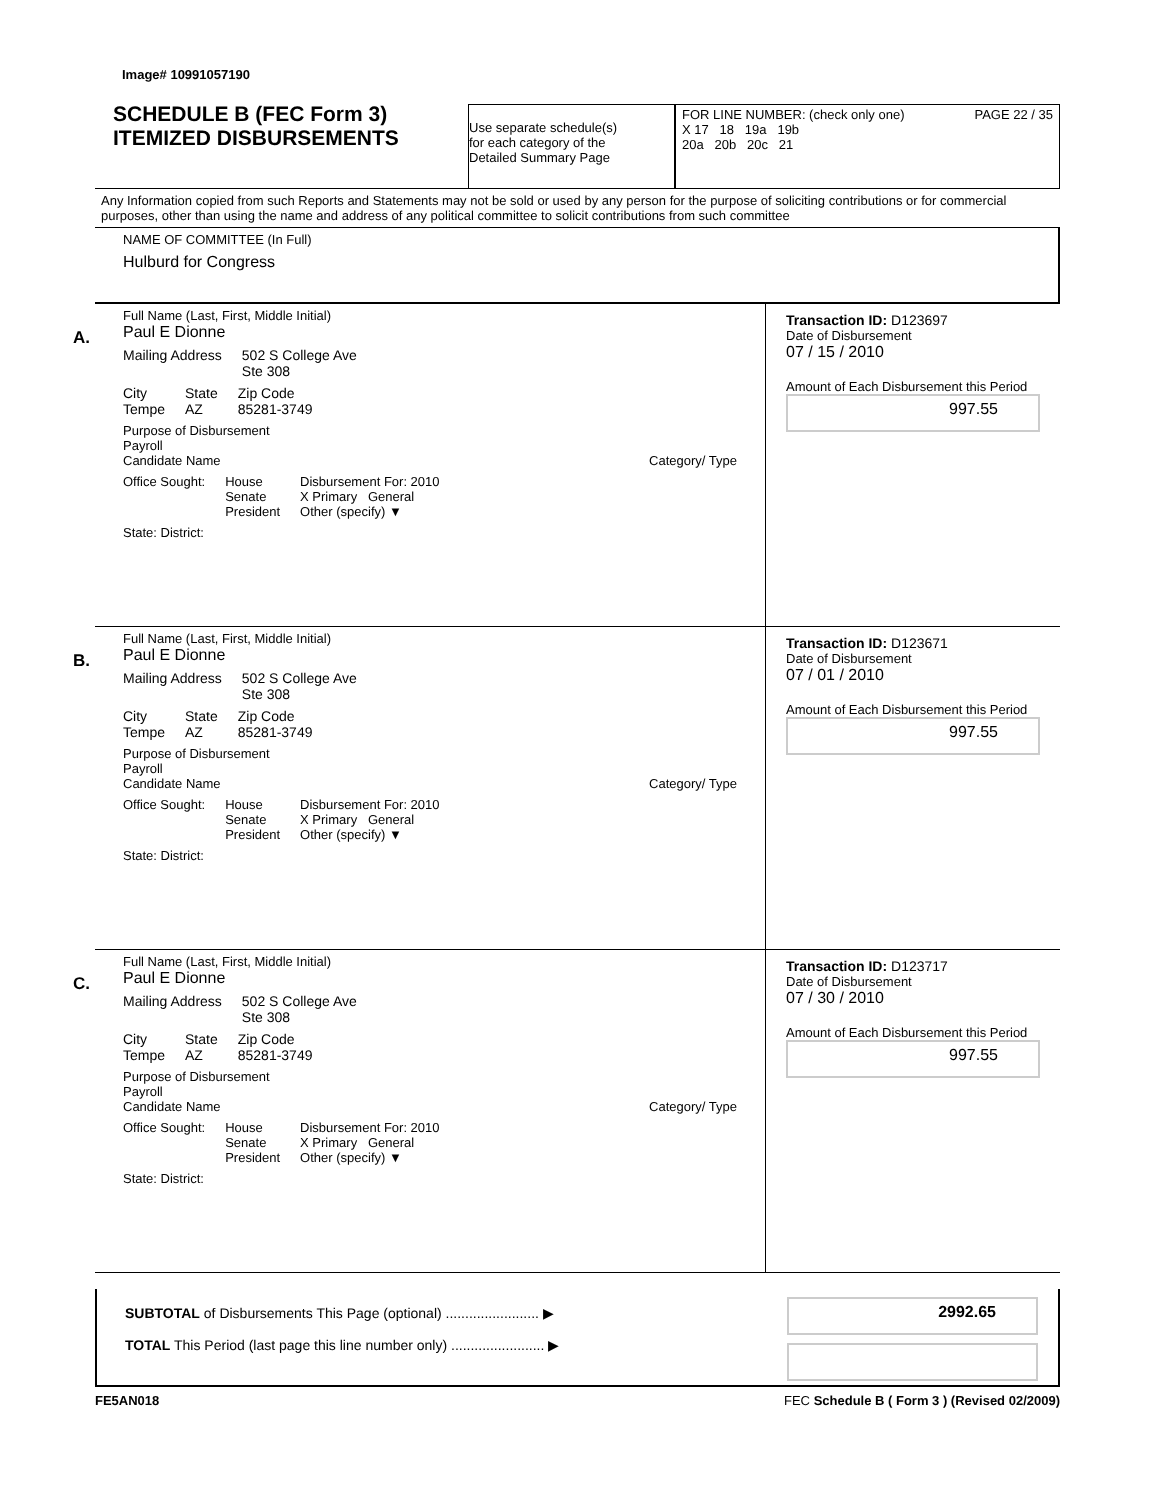Image# 10991057190
SCHEDULE B (FEC Form 3)
ITEMIZED DISBURSEMENTS
Use separate schedule(s)
for each category of the
Detailed Summary Page
FOR LINE NUMBER: (check only one) PAGE 22 / 35
X 17 18 19a 19b
20a 20b 20c 21
Any Information copied from such Reports and Statements may not be sold or used by any person for the purpose of soliciting contributions or for commercial purposes, other than using the name and address of any political committee to solicit contributions from such committee
NAME OF COMMITTEE (In Full)
Hulburd for Congress
A.
Full Name (Last, First, Middle Initial)
Paul E Dionne
Mailing Address 502 S College Ave
Ste 308
City
Tempe State
AZ Zip Code
85281-3749
Purpose of Disbursement
Payroll
Candidate Name Category/ Type
Office Sought: House
Senate
President Disbursement For: 2010
X Primary General
Other (specify) ▼
State: District:
Transaction ID: D123697
Date of Disbursement
07 / 15 / 2010
Amount of Each Disbursement this Period
997.55
B.
Full Name (Last, First, Middle Initial)
Paul E Dionne
Mailing Address 502 S College Ave
Ste 308
City
Tempe State
AZ Zip Code
85281-3749
Purpose of Disbursement
Payroll
Candidate Name Category/ Type
Office Sought: House
Senate
President Disbursement For: 2010
X Primary General
Other (specify) ▼
State: District:
Transaction ID: D123671
Date of Disbursement
07 / 01 / 2010
Amount of Each Disbursement this Period
997.55
C.
Full Name (Last, First, Middle Initial)
Paul E Dionne
Mailing Address 502 S College Ave
Ste 308
City
Tempe State
AZ Zip Code
85281-3749
Purpose of Disbursement
Payroll
Candidate Name Category/ Type
Office Sought: House
Senate
President Disbursement For: 2010
X Primary General
Other (specify) ▼
State: District:
Transaction ID: D123717
Date of Disbursement
07 / 30 / 2010
Amount of Each Disbursement this Period
997.55
SUBTOTAL of Disbursements This Page (optional) ........................ ▶
TOTAL This Period (last page this line number only) ........................ ▶
2992.65
FE5AN018 FEC Schedule B ( Form 3 ) (Revised 02/2009)